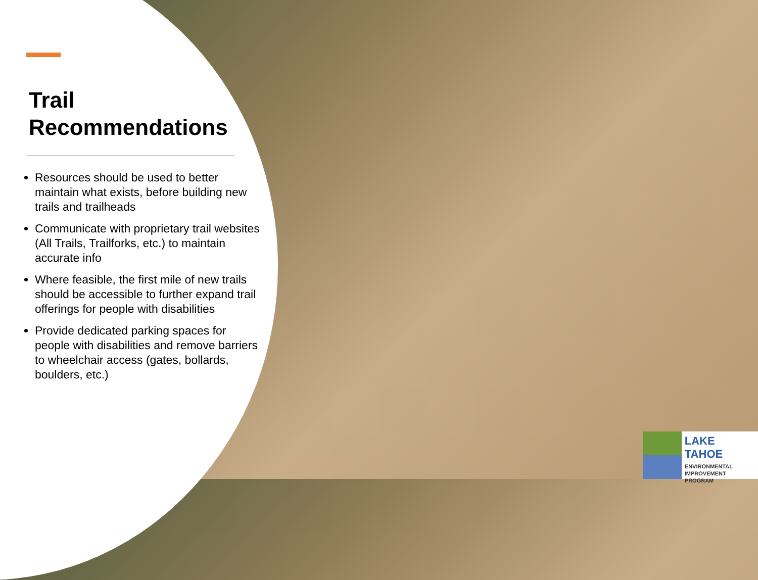Trail
Recommendations
Resources should be used to better maintain what exists, before building new trails and trailheads
Communicate with proprietary trail websites (All Trails, Trailforks, etc.) to maintain accurate info
Where feasible, the first mile of new trails should be accessible to further expand trail offerings for people with disabilities
Provide dedicated parking spaces for people with disabilities and remove barriers to wheelchair access (gates, bollards, boulders, etc.)
LAKE TAHOE
ENVIRONMENTAL
IMPROVEMENT
PROGRAM